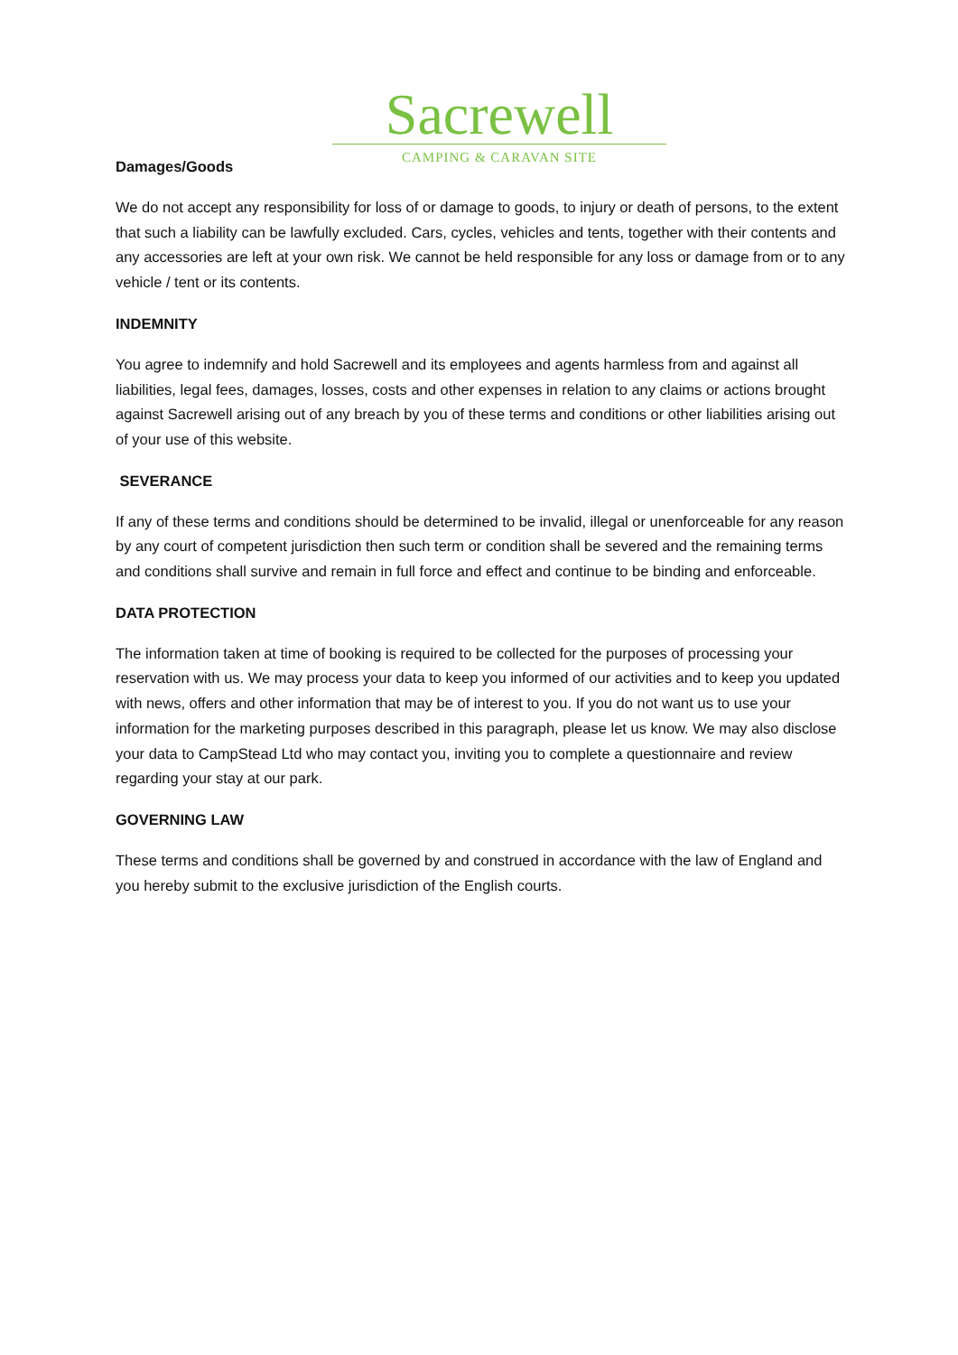Sacrewell
CAMPING & CARAVAN SITE
Damages/Goods
We do not accept any responsibility for loss of or damage to goods, to injury or death of persons, to the extent that such a liability can be lawfully excluded. Cars, cycles, vehicles and tents, together with their contents and any accessories are left at your own risk. We cannot be held responsible for any loss or damage from or to any vehicle / tent or its contents.
INDEMNITY
You agree to indemnify and hold Sacrewell and its employees and agents harmless from and against all liabilities, legal fees, damages, losses, costs and other expenses in relation to any claims or actions brought against Sacrewell arising out of any breach by you of these terms and conditions or other liabilities arising out of your use of this website.
SEVERANCE
If any of these terms and conditions should be determined to be invalid, illegal or unenforceable for any reason by any court of competent jurisdiction then such term or condition shall be severed and the remaining terms and conditions shall survive and remain in full force and effect and continue to be binding and enforceable.
DATA PROTECTION
The information taken at time of booking is required to be collected for the purposes of processing your reservation with us. We may process your data to keep you informed of our activities and to keep you updated with news, offers and other information that may be of interest to you. If you do not want us to use your information for the marketing purposes described in this paragraph, please let us know. We may also disclose your data to CampStead Ltd who may contact you, inviting you to complete a questionnaire and review regarding your stay at our park.
GOVERNING LAW
These terms and conditions shall be governed by and construed in accordance with the law of England and you hereby submit to the exclusive jurisdiction of the English courts.